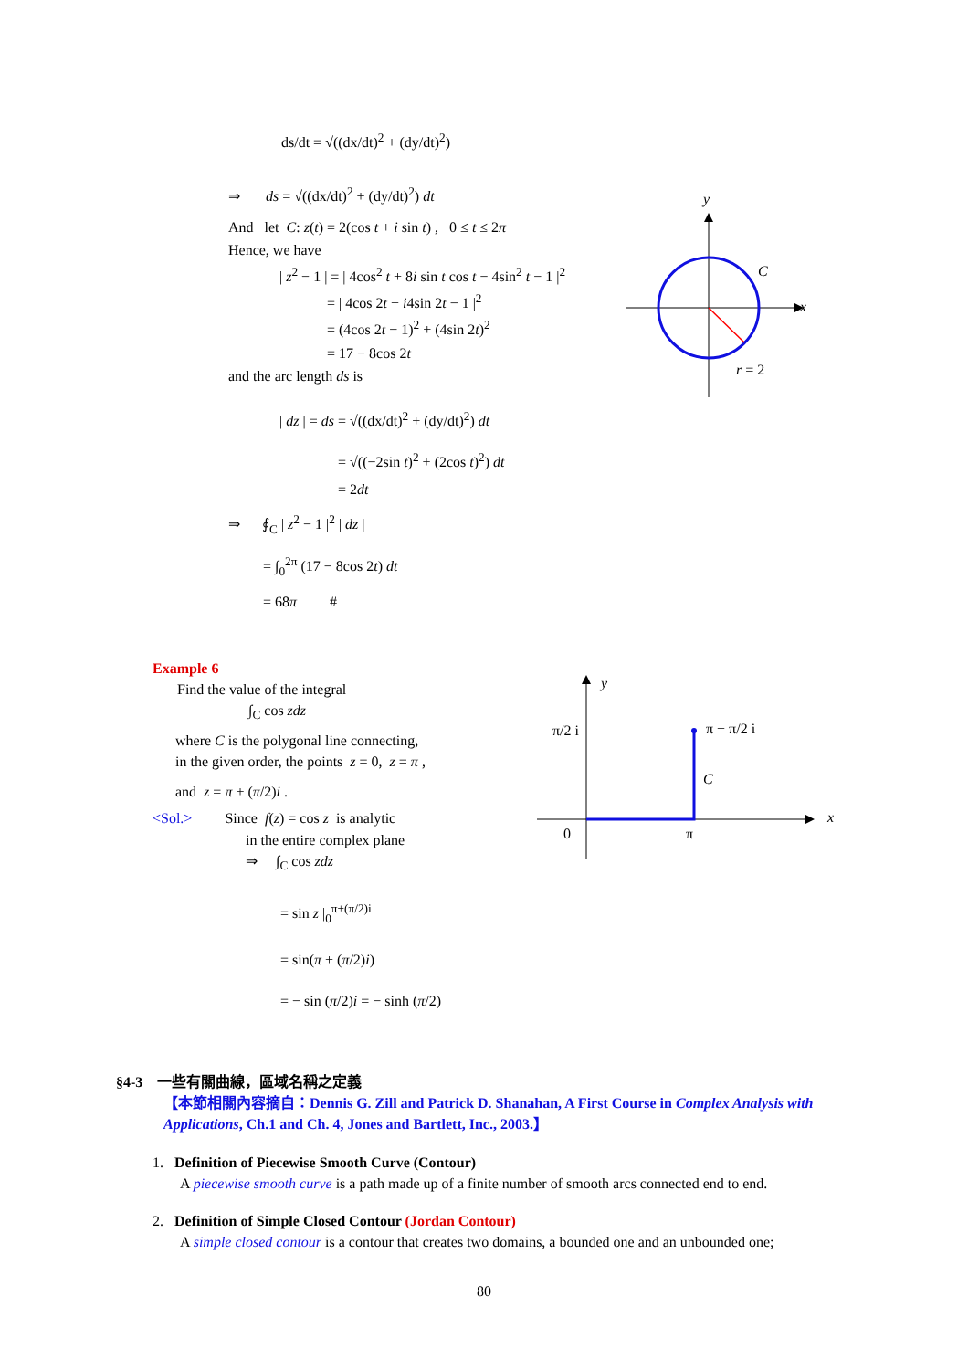ds/dt = √((dx/dt)<sup>2</sup> + (dy/dt)<sup>2</sup>)
⇒ ds = √((dx/dt)<sup>2</sup> + (dy/dt)<sup>2</sup>) dt
And let C: z(t) = 2(cos t + i sin t) , 0 ≤ t ≤ 2π
Hence, we have
| z<sup>2</sup> − 1 | = | 4cos<sup>2</sup> t + 8i sin t cos t − 4sin<sup>2</sup> t − 1 |<sup>2</sup>
= | 4cos 2t + i4sin 2t − 1 |<sup>2</sup>
= (4cos 2t − 1)<sup>2</sup> + (4sin 2t)<sup>2</sup>
= 17 − 8cos 2t
and the arc length ds is
| dz | = ds = √((dx/dt)<sup>2</sup> + (dy/dt)<sup>2</sup>) dt
= √((−2sin t)<sup>2</sup> + (2cos t)<sup>2</sup>) dt
= 2dt
⇒ ∮<sub>C</sub> | z<sup>2</sup> − 1 |<sup>2</sup> | dz |
= ∫<sub>0</sub><sup>2π</sup> (17 − 8cos 2t) dt
= 68π #
y
x
C
r = 2
Example 6
Find the value of the integral
∫<sub>C</sub> cos zdz
where C is the polygonal line connecting,
in the given order, the points z = 0, z = π ,
and z = π + (π/2)i .
<Sol.> Since f(z) = cos z is analytic
in the entire complex plane
⇒ ∫<sub>C</sub> cos zdz
= sin z |<sub>0</sub><sup>π+(π/2)i</sup>
= sin(π + (π/2)i)
= − sin (π/2)i = − sinh (π/2)
y
x
π/2 i
π + π/2 i
C
0
π
§4-3 一些有關曲線，區域名稱之定義
【本節相關內容摘自：Dennis G. Zill and Patrick D. Shanahan, A First Course in Complex Analysis with Applications, Ch.1 and Ch. 4, Jones and Bartlett, Inc., 2003.】
1. Definition of Piecewise Smooth Curve (Contour)
A piecewise smooth curve is a path made up of a finite number of smooth arcs connected end to end.
2. Definition of Simple Closed Contour (Jordan Contour)
A simple closed contour is a contour that creates two domains, a bounded one and an unbounded one;
80